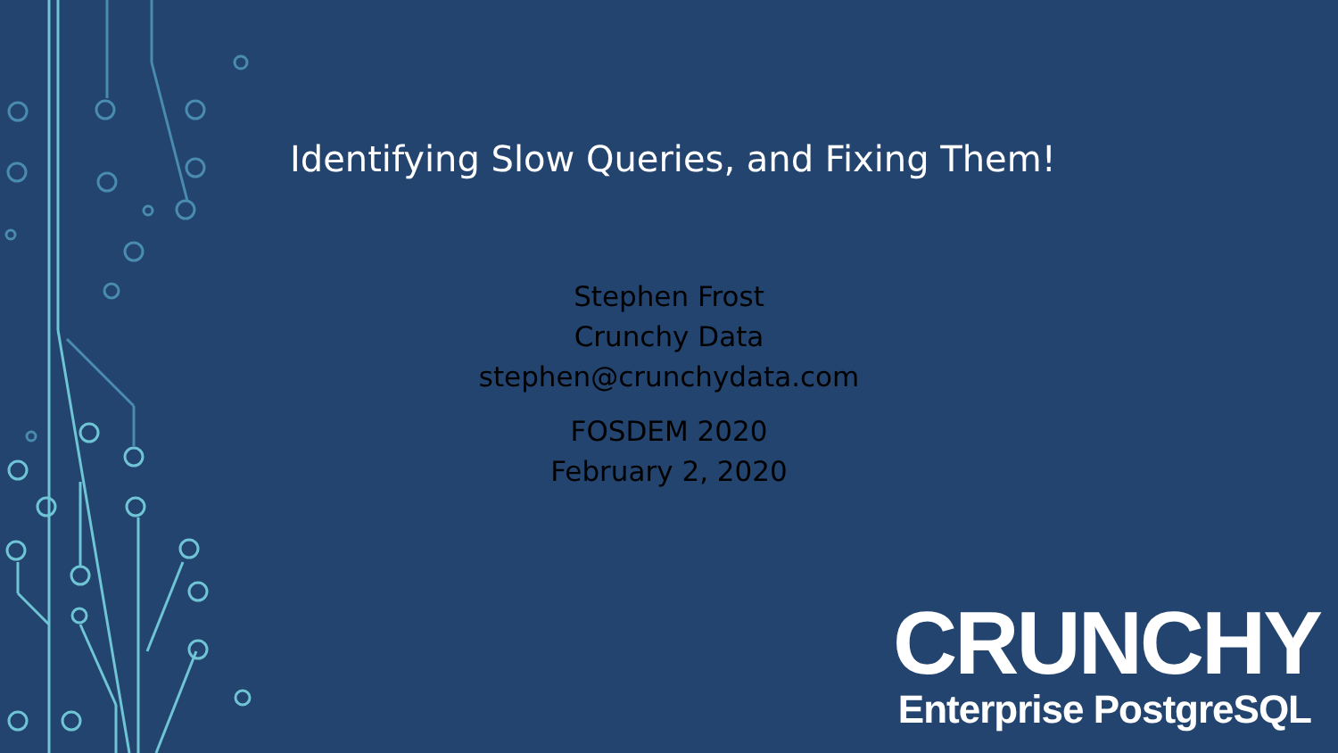Identifying Slow Queries, and Fixing Them!
Stephen Frost
Crunchy Data
stephen@crunchydata.com
FOSDEM 2020
February 2, 2020
CRUNCHY
Enterprise PostgreSQL